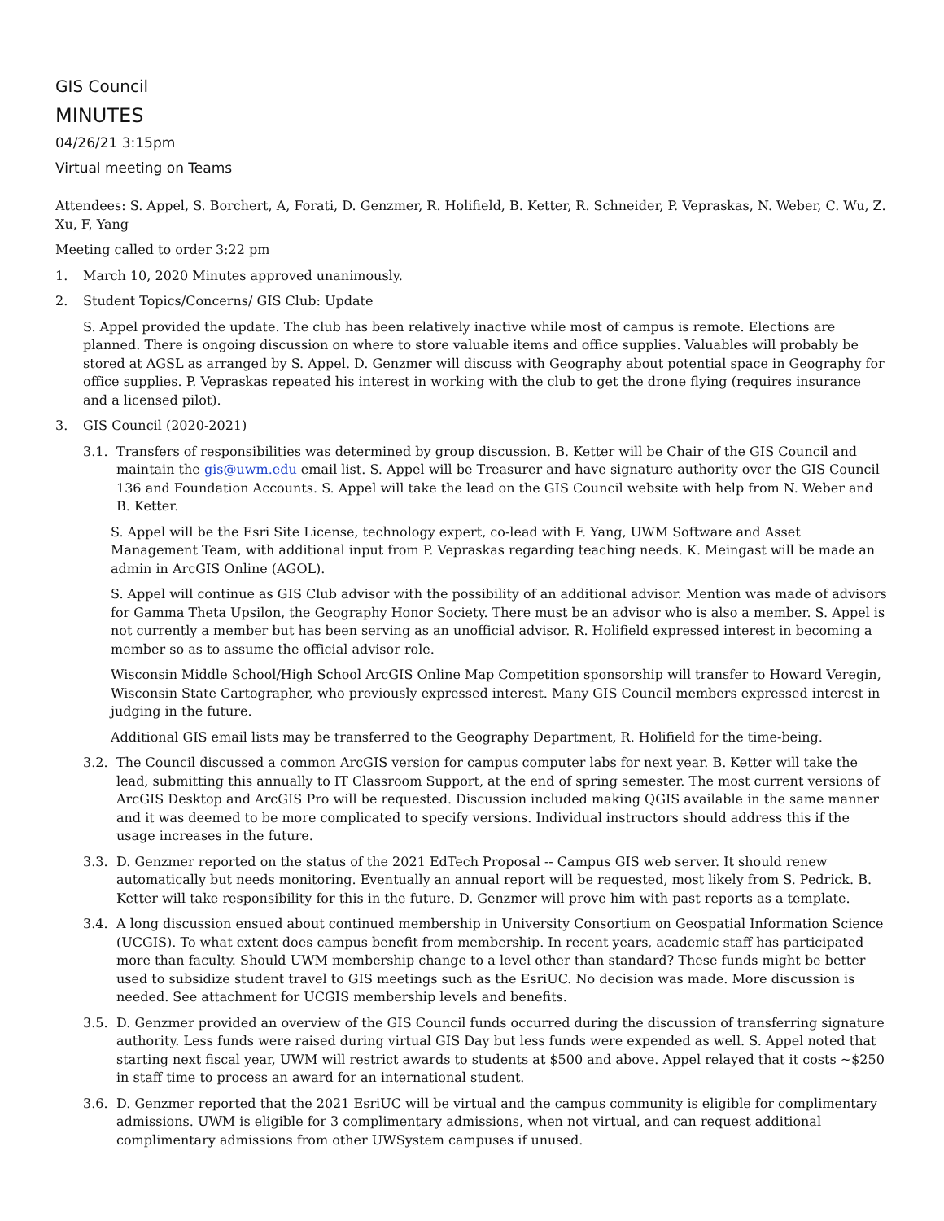GIS Council
MINUTES
04/26/21 3:15pm
Virtual meeting on Teams
Attendees: S. Appel, S. Borchert, A, Forati, D. Genzmer, R. Holifield, B. Ketter, R. Schneider, P. Vepraskas, N. Weber, C. Wu, Z. Xu, F, Yang
Meeting called to order 3:22 pm
1. March 10, 2020 Minutes approved unanimously.
2. Student Topics/Concerns/ GIS Club: Update
S. Appel provided the update. The club has been relatively inactive while most of campus is remote. Elections are planned. There is ongoing discussion on where to store valuable items and office supplies. Valuables will probably be stored at AGSL as arranged by S. Appel. D. Genzmer will discuss with Geography about potential space in Geography for office supplies. P. Vepraskas repeated his interest in working with the club to get the drone flying (requires insurance and a licensed pilot).
3. GIS Council (2020-2021)
3.1. Transfers of responsibilities was determined by group discussion. B. Ketter will be Chair of the GIS Council and maintain the gis@uwm.edu email list. S. Appel will be Treasurer and have signature authority over the GIS Council 136 and Foundation Accounts. S. Appel will take the lead on the GIS Council website with help from N. Weber and B. Ketter.
S. Appel will be the Esri Site License, technology expert, co-lead with F. Yang, UWM Software and Asset Management Team, with additional input from P. Vepraskas regarding teaching needs. K. Meingast will be made an admin in ArcGIS Online (AGOL).
S. Appel will continue as GIS Club advisor with the possibility of an additional advisor. Mention was made of advisors for Gamma Theta Upsilon, the Geography Honor Society. There must be an advisor who is also a member. S. Appel is not currently a member but has been serving as an unofficial advisor. R. Holifield expressed interest in becoming a member so as to assume the official advisor role.
Wisconsin Middle School/High School ArcGIS Online Map Competition sponsorship will transfer to Howard Veregin, Wisconsin State Cartographer, who previously expressed interest. Many GIS Council members expressed interest in judging in the future.
Additional GIS email lists may be transferred to the Geography Department, R. Holifield for the time-being.
3.2. The Council discussed a common ArcGIS version for campus computer labs for next year. B. Ketter will take the lead, submitting this annually to IT Classroom Support, at the end of spring semester. The most current versions of ArcGIS Desktop and ArcGIS Pro will be requested. Discussion included making QGIS available in the same manner and it was deemed to be more complicated to specify versions. Individual instructors should address this if the usage increases in the future.
3.3. D. Genzmer reported on the status of the 2021 EdTech Proposal -- Campus GIS web server. It should renew automatically but needs monitoring. Eventually an annual report will be requested, most likely from S. Pedrick. B. Ketter will take responsibility for this in the future. D. Genzmer will prove him with past reports as a template.
3.4. A long discussion ensued about continued membership in University Consortium on Geospatial Information Science (UCGIS). To what extent does campus benefit from membership. In recent years, academic staff has participated more than faculty. Should UWM membership change to a level other than standard? These funds might be better used to subsidize student travel to GIS meetings such as the EsriUC. No decision was made. More discussion is needed. See attachment for UCGIS membership levels and benefits.
3.5. D. Genzmer provided an overview of the GIS Council funds occurred during the discussion of transferring signature authority. Less funds were raised during virtual GIS Day but less funds were expended as well. S. Appel noted that starting next fiscal year, UWM will restrict awards to students at $500 and above. Appel relayed that it costs ~$250 in staff time to process an award for an international student.
3.6. D. Genzmer reported that the 2021 EsriUC will be virtual and the campus community is eligible for complimentary admissions. UWM is eligible for 3 complimentary admissions, when not virtual, and can request additional complimentary admissions from other UWSystem campuses if unused.